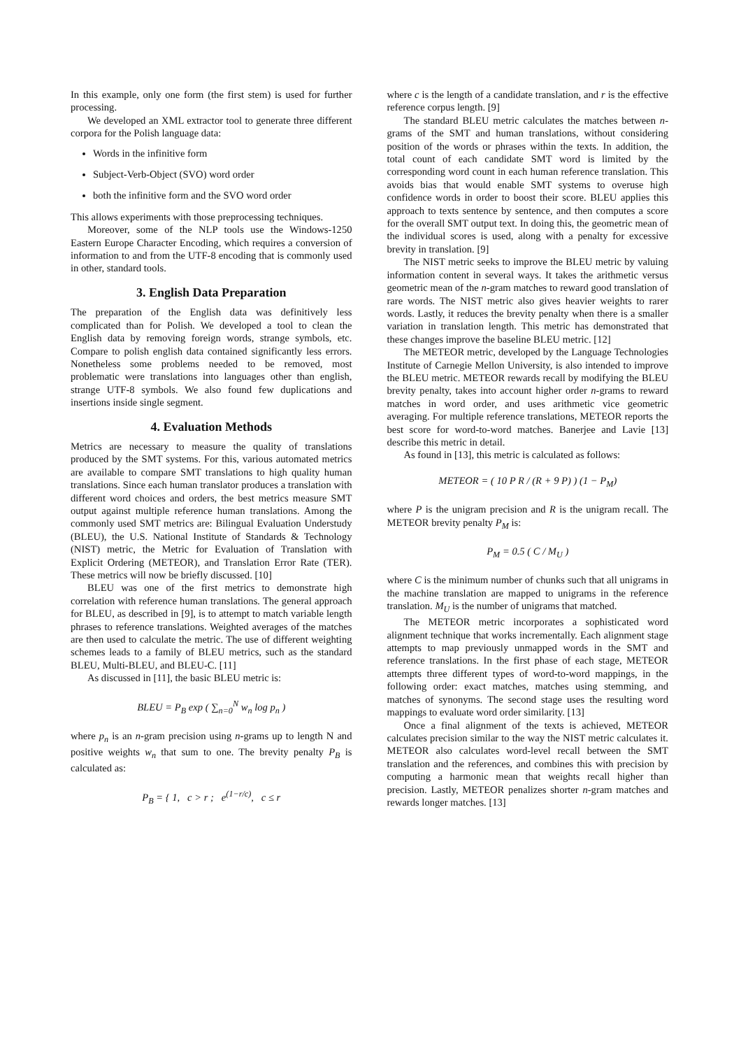In this example, only one form (the first stem) is used for further processing.
We developed an XML extractor tool to generate three different corpora for the Polish language data:
Words in the infinitive form
Subject-Verb-Object (SVO) word order
both the infinitive form and the SVO word order
This allows experiments with those preprocessing techniques.
Moreover, some of the NLP tools use the Windows-1250 Eastern Europe Character Encoding, which requires a conversion of information to and from the UTF-8 encoding that is commonly used in other, standard tools.
3. English Data Preparation
The preparation of the English data was definitively less complicated than for Polish. We developed a tool to clean the English data by removing foreign words, strange symbols, etc. Compare to polish english data contained significantly less errors. Nonetheless some problems needed to be removed, most problematic were translations into languages other than english, strange UTF-8 symbols. We also found few duplications and insertions inside single segment.
4. Evaluation Methods
Metrics are necessary to measure the quality of translations produced by the SMT systems. For this, various automated metrics are available to compare SMT translations to high quality human translations. Since each human translator produces a translation with different word choices and orders, the best metrics measure SMT output against multiple reference human translations. Among the commonly used SMT metrics are: Bilingual Evaluation Understudy (BLEU), the U.S. National Institute of Standards & Technology (NIST) metric, the Metric for Evaluation of Translation with Explicit Ordering (METEOR), and Translation Error Rate (TER). These metrics will now be briefly discussed. [10]
BLEU was one of the first metrics to demonstrate high correlation with reference human translations. The general approach for BLEU, as described in [9], is to attempt to match variable length phrases to reference translations. Weighted averages of the matches are then used to calculate the metric. The use of different weighting schemes leads to a family of BLEU metrics, such as the standard BLEU, Multi-BLEU, and BLEU-C. [11]
As discussed in [11], the basic BLEU metric is:
BLEU = P<sub>B</sub> exp ( ∑<sub>n=0</sub><sup>N</sup> w<sub>n</sub> log p<sub>n</sub> )
where p<sub>n</sub> is an n-gram precision using n-grams up to length N and positive weights w<sub>n</sub> that sum to one. The brevity penalty P<sub>B</sub> is calculated as:
P<sub>B</sub> = { 1, c > r ; e<sup>(1−r/c)</sup>, c ≤ r
where c is the length of a candidate translation, and r is the effective reference corpus length. [9]
The standard BLEU metric calculates the matches between n-grams of the SMT and human translations, without considering position of the words or phrases within the texts. In addition, the total count of each candidate SMT word is limited by the corresponding word count in each human reference translation. This avoids bias that would enable SMT systems to overuse high confidence words in order to boost their score. BLEU applies this approach to texts sentence by sentence, and then computes a score for the overall SMT output text. In doing this, the geometric mean of the individual scores is used, along with a penalty for excessive brevity in translation. [9]
The NIST metric seeks to improve the BLEU metric by valuing information content in several ways. It takes the arithmetic versus geometric mean of the n-gram matches to reward good translation of rare words. The NIST metric also gives heavier weights to rarer words. Lastly, it reduces the brevity penalty when there is a smaller variation in translation length. This metric has demonstrated that these changes improve the baseline BLEU metric. [12]
The METEOR metric, developed by the Language Technologies Institute of Carnegie Mellon University, is also intended to improve the BLEU metric. METEOR rewards recall by modifying the BLEU brevity penalty, takes into account higher order n-grams to reward matches in word order, and uses arithmetic vice geometric averaging. For multiple reference translations, METEOR reports the best score for word-to-word matches. Banerjee and Lavie [13] describe this metric in detail.
As found in [13], this metric is calculated as follows:
METEOR = ( 10 P R / (R + 9 P) ) (1 − P<sub>M</sub>)
where P is the unigram precision and R is the unigram recall. The METEOR brevity penalty P<sub>M</sub> is:
P<sub>M</sub> = 0.5 ( C / M<sub>U</sub> )
where C is the minimum number of chunks such that all unigrams in the machine translation are mapped to unigrams in the reference translation. M<sub>U</sub> is the number of unigrams that matched.
The METEOR metric incorporates a sophisticated word alignment technique that works incrementally. Each alignment stage attempts to map previously unmapped words in the SMT and reference translations. In the first phase of each stage, METEOR attempts three different types of word-to-word mappings, in the following order: exact matches, matches using stemming, and matches of synonyms. The second stage uses the resulting word mappings to evaluate word order similarity. [13]
Once a final alignment of the texts is achieved, METEOR calculates precision similar to the way the NIST metric calculates it. METEOR also calculates word-level recall between the SMT translation and the references, and combines this with precision by computing a harmonic mean that weights recall higher than precision. Lastly, METEOR penalizes shorter n-gram matches and rewards longer matches. [13]